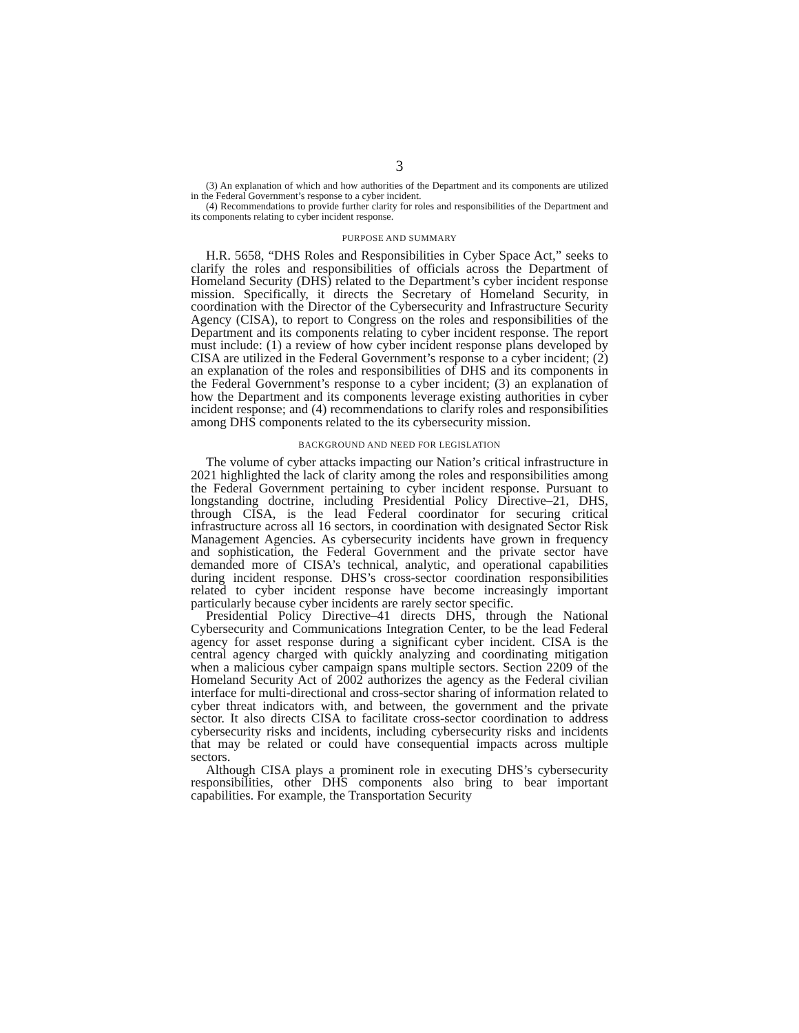3
(3) An explanation of which and how authorities of the Department and its components are utilized in the Federal Government’s response to a cyber incident.
(4) Recommendations to provide further clarity for roles and responsibilities of the Department and its components relating to cyber incident response.
PURPOSE AND SUMMARY
H.R. 5658, “DHS Roles and Responsibilities in Cyber Space Act,” seeks to clarify the roles and responsibilities of officials across the Department of Homeland Security (DHS) related to the Department’s cyber incident response mission. Specifically, it directs the Secretary of Homeland Security, in coordination with the Director of the Cybersecurity and Infrastructure Security Agency (CISA), to report to Congress on the roles and responsibilities of the Department and its components relating to cyber incident response. The report must include: (1) a review of how cyber incident response plans developed by CISA are utilized in the Federal Government’s response to a cyber incident; (2) an explanation of the roles and responsibilities of DHS and its components in the Federal Government’s response to a cyber incident; (3) an explanation of how the Department and its components leverage existing authorities in cyber incident response; and (4) recommendations to clarify roles and responsibilities among DHS components related to the its cybersecurity mission.
BACKGROUND AND NEED FOR LEGISLATION
The volume of cyber attacks impacting our Nation’s critical infrastructure in 2021 highlighted the lack of clarity among the roles and responsibilities among the Federal Government pertaining to cyber incident response. Pursuant to longstanding doctrine, including Presidential Policy Directive–21, DHS, through CISA, is the lead Federal coordinator for securing critical infrastructure across all 16 sectors, in coordination with designated Sector Risk Management Agencies. As cybersecurity incidents have grown in frequency and sophistication, the Federal Government and the private sector have demanded more of CISA’s technical, analytic, and operational capabilities during incident response. DHS’s cross-sector coordination responsibilities related to cyber incident response have become increasingly important particularly because cyber incidents are rarely sector specific.
Presidential Policy Directive–41 directs DHS, through the National Cybersecurity and Communications Integration Center, to be the lead Federal agency for asset response during a significant cyber incident. CISA is the central agency charged with quickly analyzing and coordinating mitigation when a malicious cyber campaign spans multiple sectors. Section 2209 of the Homeland Security Act of 2002 authorizes the agency as the Federal civilian interface for multi-directional and cross-sector sharing of information related to cyber threat indicators with, and between, the government and the private sector. It also directs CISA to facilitate cross-sector coordination to address cybersecurity risks and incidents, including cybersecurity risks and incidents that may be related or could have consequential impacts across multiple sectors.
Although CISA plays a prominent role in executing DHS’s cybersecurity responsibilities, other DHS components also bring to bear important capabilities. For example, the Transportation Security